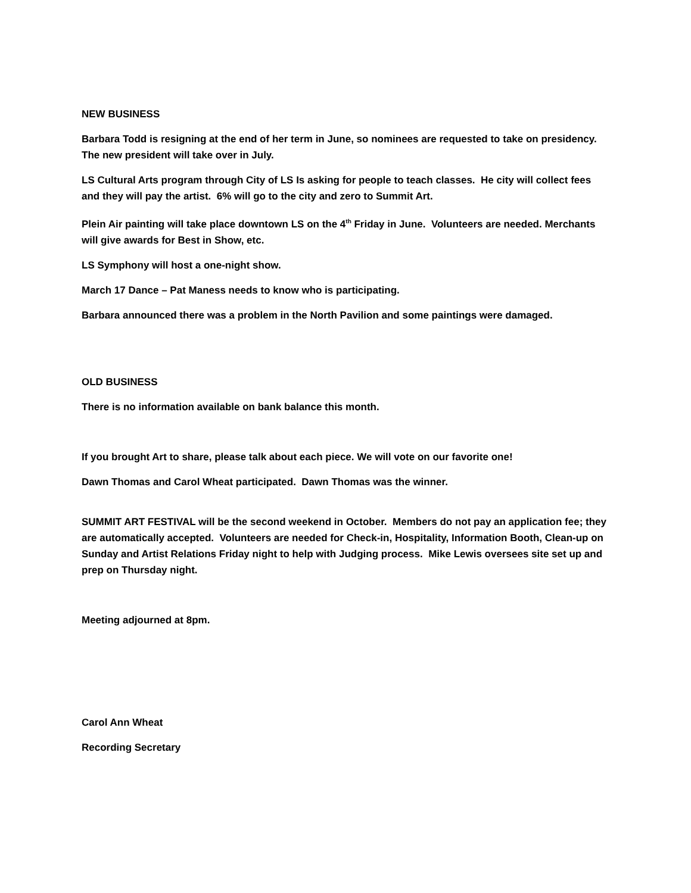NEW BUSINESS
Barbara Todd is resigning at the end of her term in June, so nominees are requested to take on presidency. The new president will take over in July.
LS Cultural Arts program through City of LS Is asking for people to teach classes. He city will collect fees and they will pay the artist. 6% will go to the city and zero to Summit Art.
Plein Air painting will take place downtown LS on the 4<sup>th</sup> Friday in June. Volunteers are needed. Merchants will give awards for Best in Show, etc.
LS Symphony will host a one-night show.
March 17 Dance – Pat Maness needs to know who is participating.
Barbara announced there was a problem in the North Pavilion and some paintings were damaged.
OLD BUSINESS
There is no information available on bank balance this month.
If you brought Art to share, please talk about each piece. We will vote on our favorite one!
Dawn Thomas and Carol Wheat participated. Dawn Thomas was the winner.
SUMMIT ART FESTIVAL will be the second weekend in October. Members do not pay an application fee; they are automatically accepted. Volunteers are needed for Check-in, Hospitality, Information Booth, Clean-up on Sunday and Artist Relations Friday night to help with Judging process. Mike Lewis oversees site set up and prep on Thursday night.
Meeting adjourned at 8pm.
Carol Ann Wheat
Recording Secretary